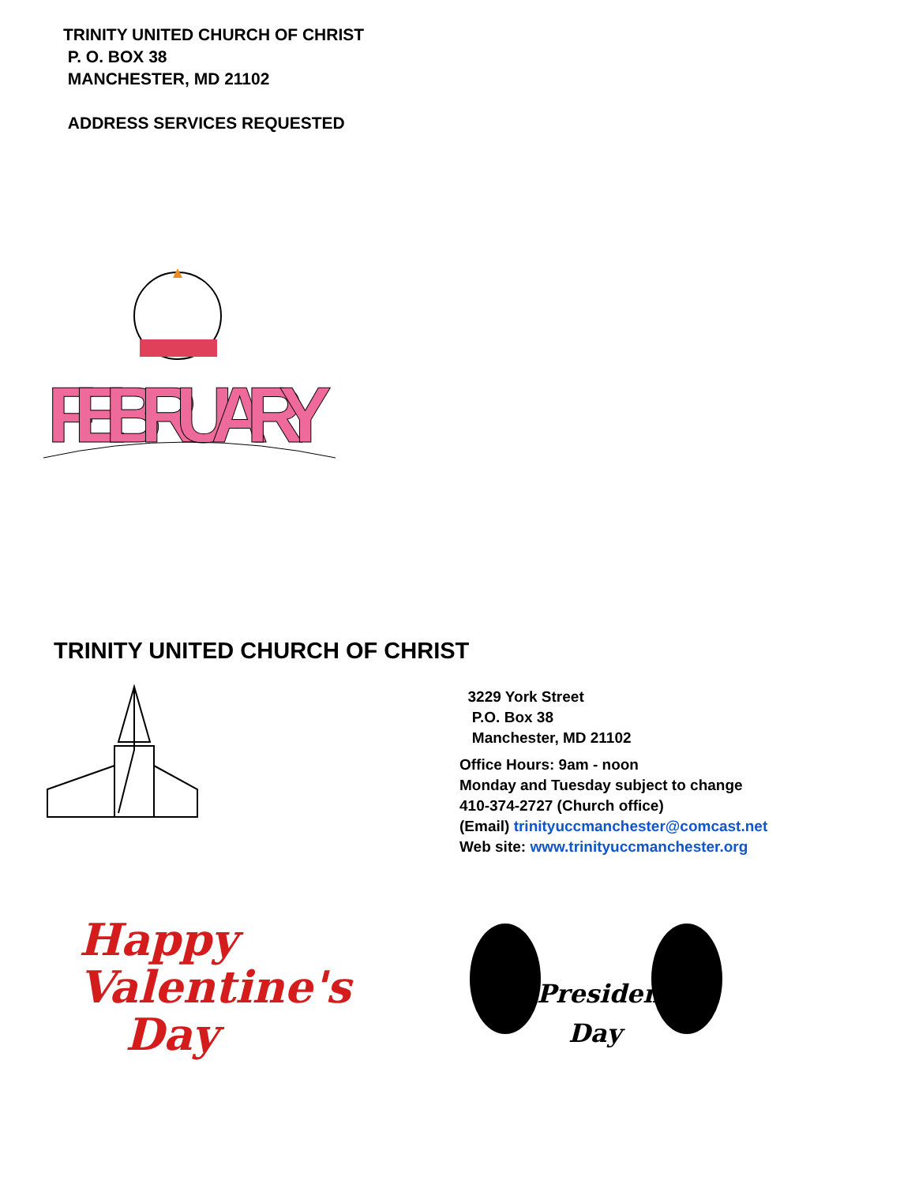TRINITY UNITED CHURCH OF CHRIST
P. O. BOX 38
MANCHESTER, MD 21102
ADDRESS SERVICES REQUESTED
FEBRUARY
TRINITY UNITED CHURCH OF CHRIST
3229 York Street
P.O. Box 38
Manchester, MD 21102
Office Hours: 9am - noon
Monday and Tuesday subject to change
410-374-2727 (Church office)
(Email) trinityuccmanchester@comcast.net
Web site: www.trinityuccmanchester.org
Happy
Valentine's
Day
President's
Day